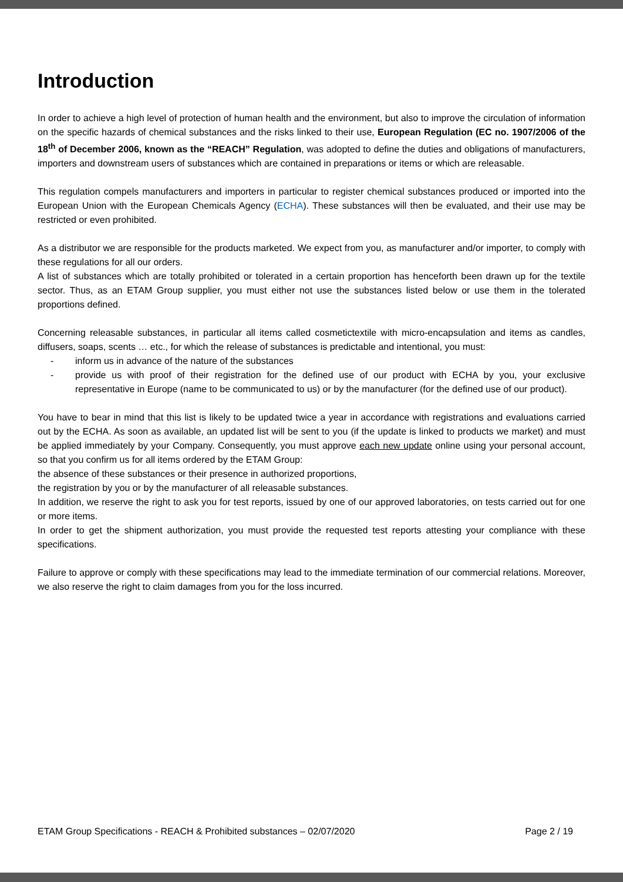Introduction
In order to achieve a high level of protection of human health and the environment, but also to improve the circulation of information on the specific hazards of chemical substances and the risks linked to their use, European Regulation (EC no. 1907/2006 of the 18<sup>th</sup> of December 2006, known as the “REACH” Regulation, was adopted to define the duties and obligations of manufacturers, importers and downstream users of substances which are contained in preparations or items or which are releasable.
This regulation compels manufacturers and importers in particular to register chemical substances produced or imported into the European Union with the European Chemicals Agency (ECHA). These substances will then be evaluated, and their use may be restricted or even prohibited.
As a distributor we are responsible for the products marketed. We expect from you, as manufacturer and/or importer, to comply with these regulations for all our orders.
A list of substances which are totally prohibited or tolerated in a certain proportion has henceforth been drawn up for the textile sector. Thus, as an ETAM Group supplier, you must either not use the substances listed below or use them in the tolerated proportions defined.
Concerning releasable substances, in particular all items called cosmetictextile with micro-encapsulation and items as candles, diffusers, soaps, scents … etc., for which the release of substances is predictable and intentional, you must:
- inform us in advance of the nature of the substances
- provide us with proof of their registration for the defined use of our product with ECHA by you, your exclusive representative in Europe (name to be communicated to us) or by the manufacturer (for the defined use of our product).
You have to bear in mind that this list is likely to be updated twice a year in accordance with registrations and evaluations carried out by the ECHA. As soon as available, an updated list will be sent to you (if the update is linked to products we market) and must be applied immediately by your Company. Consequently, you must approve each new update online using your personal account, so that you confirm us for all items ordered by the ETAM Group:
the absence of these substances or their presence in authorized proportions,
the registration by you or by the manufacturer of all releasable substances.
In addition, we reserve the right to ask you for test reports, issued by one of our approved laboratories, on tests carried out for one or more items.
In order to get the shipment authorization, you must provide the requested test reports attesting your compliance with these specifications.
Failure to approve or comply with these specifications may lead to the immediate termination of our commercial relations. Moreover, we also reserve the right to claim damages from you for the loss incurred.
ETAM Group Specifications - REACH & Prohibited substances – 02/07/2020 Page 2 / 19